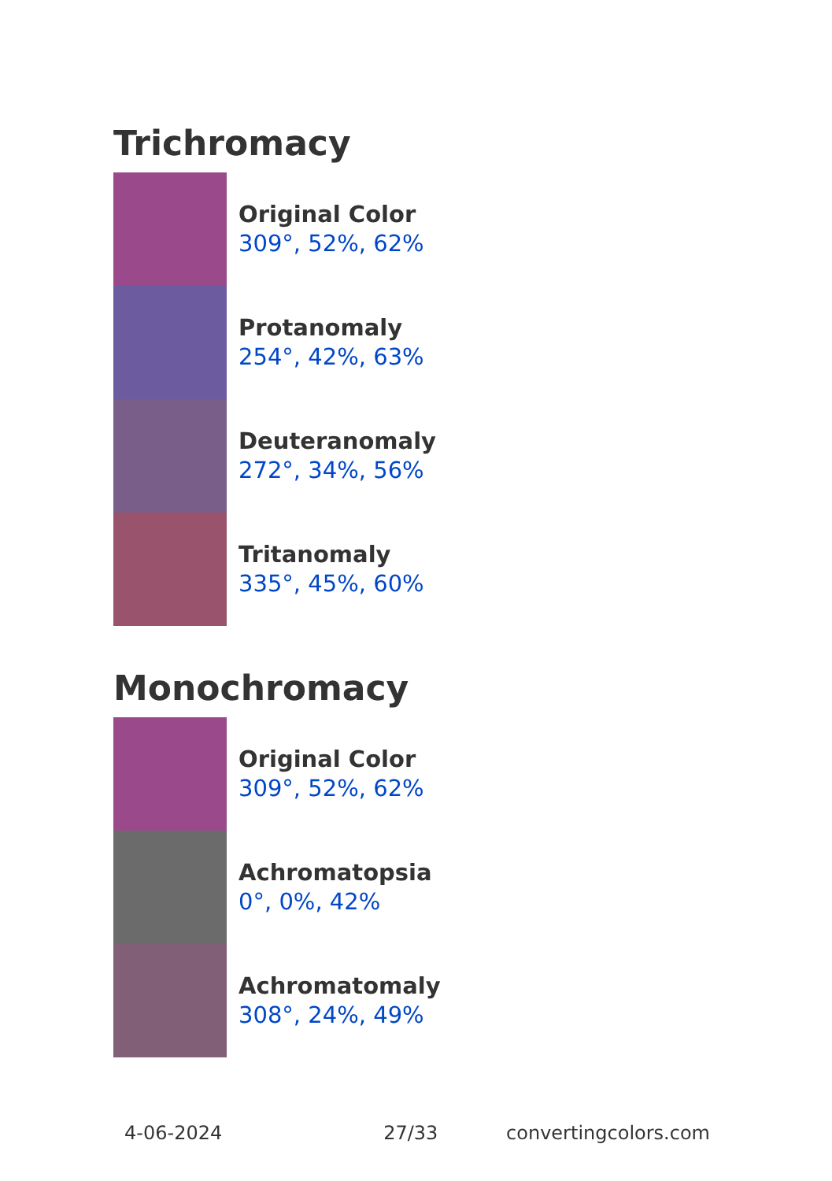Trichromacy
Original Color
309°, 52%, 62%
Protanomaly
254°, 42%, 63%
Deuteranomaly
272°, 34%, 56%
Tritanomaly
335°, 45%, 60%
Monochromacy
Original Color
309°, 52%, 62%
Achromatopsia
0°, 0%, 42%
Achromatomaly
308°, 24%, 49%
4-06-2024 27/33 convertingcolors.com